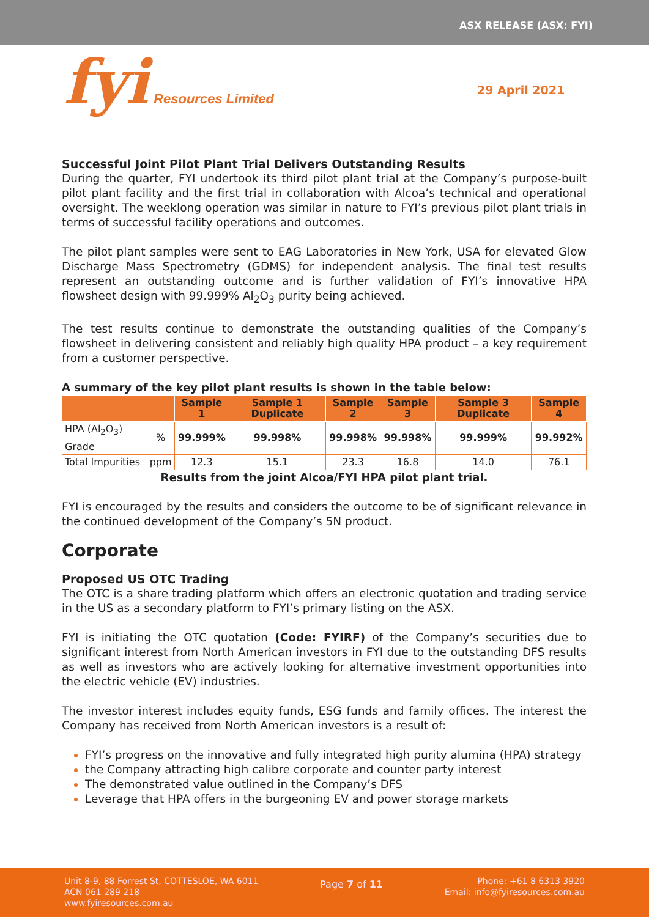ASX RELEASE (ASX: FYI)
fyi Resources Limited 29 April 2021
Successful Joint Pilot Plant Trial Delivers Outstanding Results
During the quarter, FYI undertook its third pilot plant trial at the Company’s purpose-built pilot plant facility and the first trial in collaboration with Alcoa’s technical and operational oversight. The weeklong operation was similar in nature to FYI’s previous pilot plant trials in terms of successful facility operations and outcomes.
The pilot plant samples were sent to EAG Laboratories in New York, USA for elevated Glow Discharge Mass Spectrometry (GDMS) for independent analysis. The final test results represent an outstanding outcome and is further validation of FYI’s innovative HPA flowsheet design with 99.999% Al<sub>2</sub>O<sub>3</sub> purity being achieved.
The test results continue to demonstrate the outstanding qualities of the Company’s flowsheet in delivering consistent and reliably high quality HPA product – a key requirement from a customer perspective.
A summary of the key pilot plant results is shown in the table below:
| | | Sample 1 | Sample 1 Duplicate | Sample 2 | Sample 3 | Sample 3 Duplicate | Sample 4 |
| --- | --- | --- | --- | --- | --- | --- | --- |
| HPA (Al<sub>2</sub>O<sub>3</sub>) Grade | % | 99.999% | 99.998% | 99.998% | 99.998% | 99.999% | 99.992% |
| Total Impurities | ppm | 12.3 | 15.1 | 23.3 | 16.8 | 14.0 | 76.1 |
Results from the joint Alcoa/FYI HPA pilot plant trial.
FYI is encouraged by the results and considers the outcome to be of significant relevance in the continued development of the Company’s 5N product.
Corporate
Proposed US OTC Trading
The OTC is a share trading platform which offers an electronic quotation and trading service in the US as a secondary platform to FYI’s primary listing on the ASX.
FYI is initiating the OTC quotation (Code: FYIRF) of the Company’s securities due to significant interest from North American investors in FYI due to the outstanding DFS results as well as investors who are actively looking for alternative investment opportunities into the electric vehicle (EV) industries.
The investor interest includes equity funds, ESG funds and family offices. The interest the Company has received from North American investors is a result of:
FYI’s progress on the innovative and fully integrated high purity alumina (HPA) strategy
the Company attracting high calibre corporate and counter party interest
The demonstrated value outlined in the Company’s DFS
Leverage that HPA offers in the burgeoning EV and power storage markets
Unit 8-9, 88 Forrest St, COTTESLOE, WA 6011
ACN 061 289 218
www.fyiresources.com.au
Page 7 of 11
Phone: +61 8 6313 3920
Email: info@fyiresources.com.au